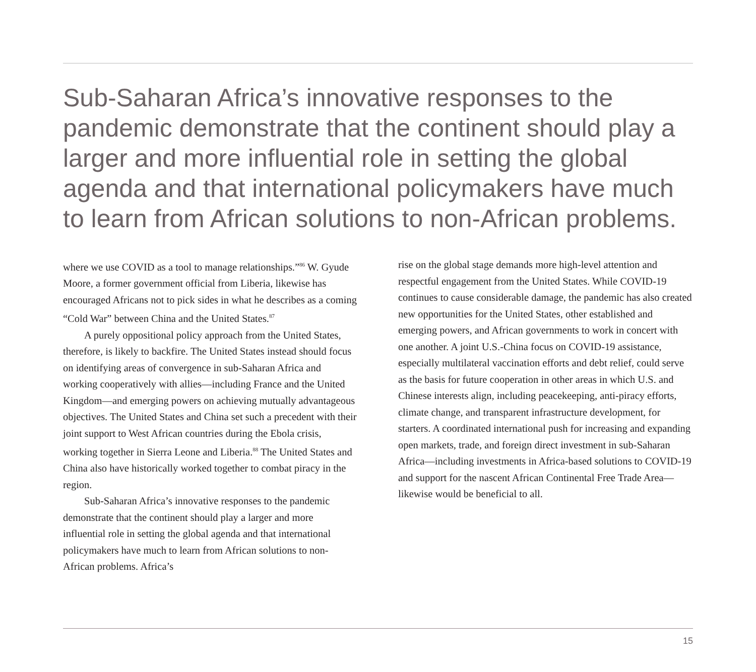Sub-Saharan Africa’s innovative responses to the pandemic demonstrate that the continent should play a larger and more influential role in setting the global agenda and that international policymakers have much to learn from African solutions to non-African problems.
where we use COVID as a tool to manage relationships.”<sup>86</sup> W. Gyude Moore, a former government official from Liberia, likewise has encouraged Africans not to pick sides in what he describes as a coming “Cold War” between China and the United States.<sup>87</sup>
A purely oppositional policy approach from the United States, therefore, is likely to backfire. The United States instead should focus on identifying areas of convergence in sub-Saharan Africa and working cooperatively with allies—including France and the United Kingdom—and emerging powers on achieving mutually advantageous objectives. The United States and China set such a precedent with their joint support to West African countries during the Ebola crisis, working together in Sierra Leone and Liberia.<sup>88</sup> The United States and China also have historically worked together to combat piracy in the region.
Sub-Saharan Africa’s innovative responses to the pandemic demonstrate that the continent should play a larger and more influential role in setting the global agenda and that international policymakers have much to learn from African solutions to non-African problems. Africa’s
rise on the global stage demands more high-level attention and respectful engagement from the United States. While COVID-19 continues to cause considerable damage, the pandemic has also created new opportunities for the United States, other established and emerging powers, and African governments to work in concert with one another. A joint U.S.-China focus on COVID-19 assistance, especially multilateral vaccination efforts and debt relief, could serve as the basis for future cooperation in other areas in which U.S. and Chinese interests align, including peacekeeping, anti-piracy efforts, climate change, and transparent infrastructure development, for starters. A coordinated international push for increasing and expanding open markets, trade, and foreign direct investment in sub-Saharan Africa—including investments in Africa-based solutions to COVID-19 and support for the nascent African Continental Free Trade Area—likewise would be beneficial to all.
15